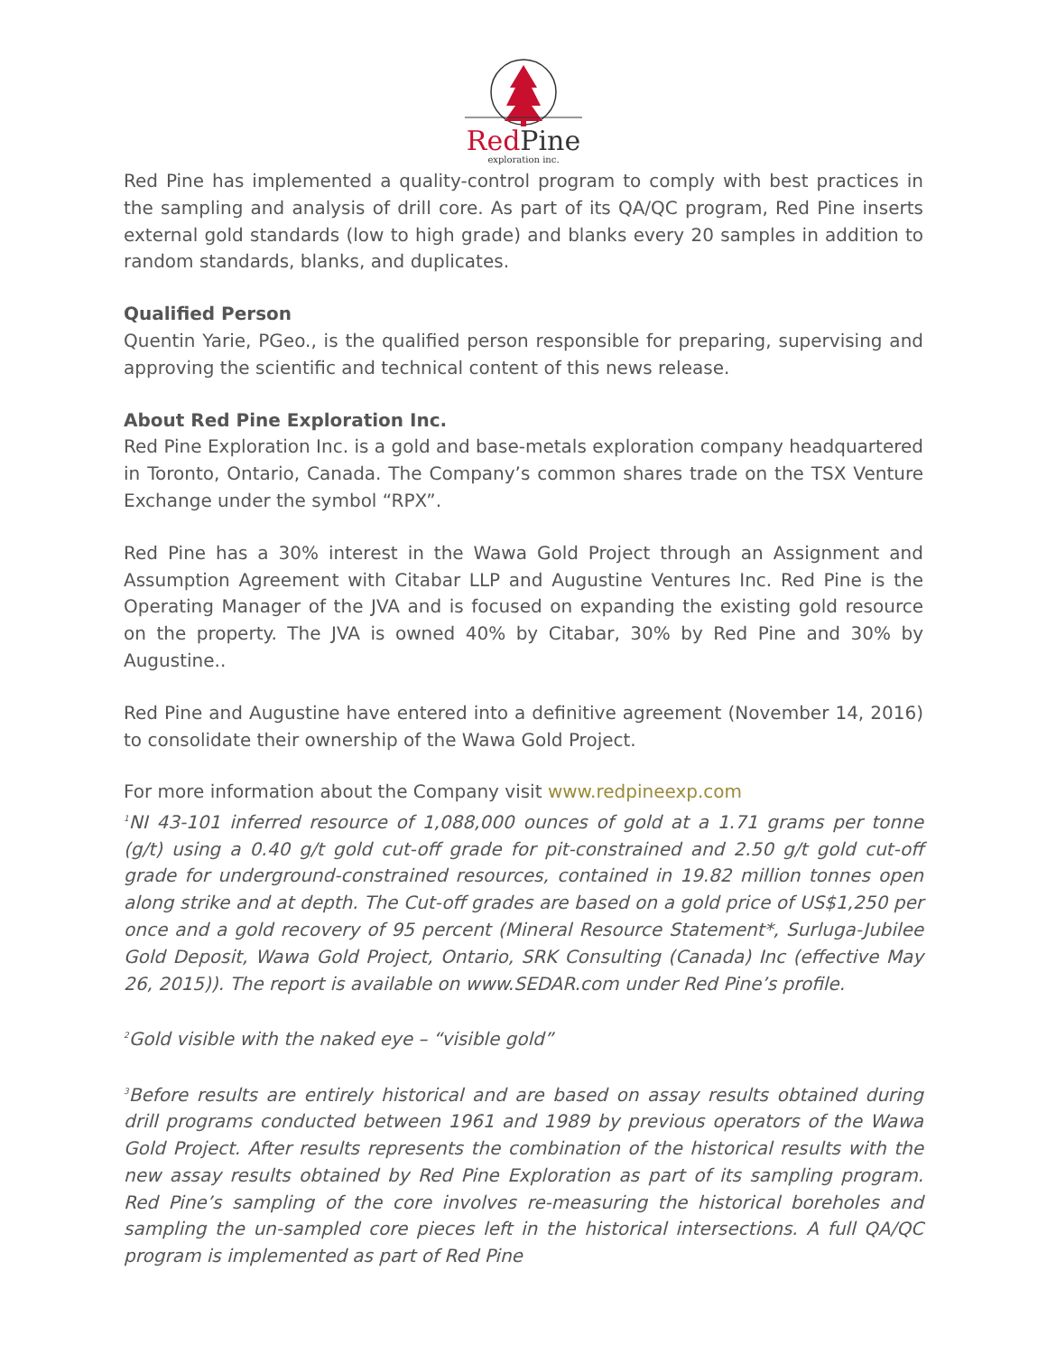RedPine
exploration inc.
Red Pine has implemented a quality-control program to comply with best practices in the sampling and analysis of drill core. As part of its QA/QC program, Red Pine inserts external gold standards (low to high grade) and blanks every 20 samples in addition to random standards, blanks, and duplicates.
Qualified Person
Quentin Yarie, PGeo., is the qualified person responsible for preparing, supervising and approving the scientific and technical content of this news release.
About Red Pine Exploration Inc.
Red Pine Exploration Inc. is a gold and base-metals exploration company headquartered in Toronto, Ontario, Canada. The Company’s common shares trade on the TSX Venture Exchange under the symbol “RPX”.
Red Pine has a 30% interest in the Wawa Gold Project through an Assignment and Assumption Agreement with Citabar LLP and Augustine Ventures Inc. Red Pine is the Operating Manager of the JVA and is focused on expanding the existing gold resource on the property. The JVA is owned 40% by Citabar, 30% by Red Pine and 30% by Augustine..
Red Pine and Augustine have entered into a definitive agreement (November 14, 2016) to consolidate their ownership of the Wawa Gold Project.
For more information about the Company visit www.redpineexp.com
<sup>1</sup> NI 43-101 inferred resource of 1,088,000 ounces of gold at a 1.71 grams per tonne (g/t) using a 0.40 g/t gold cut-off grade for pit-constrained and 2.50 g/t gold cut-off grade for underground-constrained resources, contained in 19.82 million tonnes open along strike and at depth. The Cut-off grades are based on a gold price of US$1,250 per once and a gold recovery of 95 percent (Mineral Resource Statement*, Surluga-Jubilee Gold Deposit, Wawa Gold Project, Ontario, SRK Consulting (Canada) Inc (effective May 26, 2015)). The report is available on www.SEDAR.com under Red Pine’s profile.
<sup>2</sup> Gold visible with the naked eye – “visible gold”
<sup>3</sup> Before results are entirely historical and are based on assay results obtained during drill programs conducted between 1961 and 1989 by previous operators of the Wawa Gold Project. After results represents the combination of the historical results with the new assay results obtained by Red Pine Exploration as part of its sampling program. Red Pine’s sampling of the core involves re-measuring the historical boreholes and sampling the un-sampled core pieces left in the historical intersections. A full QA/QC program is implemented as part of Red Pine